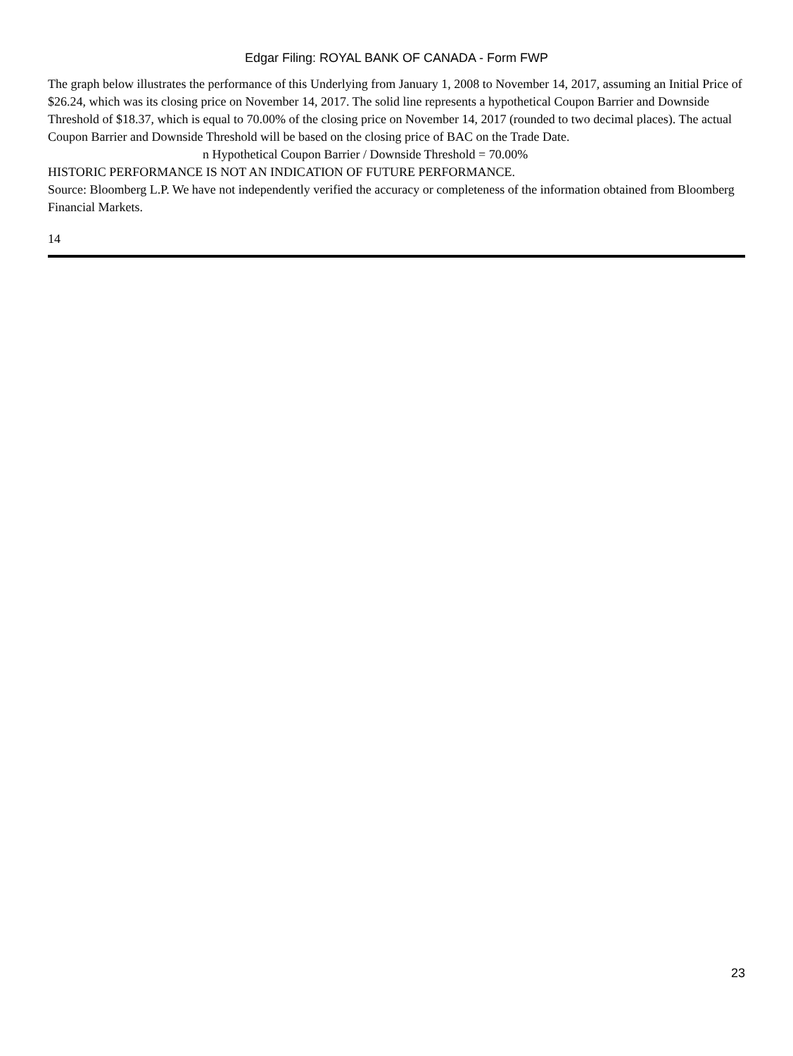Edgar Filing: ROYAL BANK OF CANADA - Form FWP
The graph below illustrates the performance of this Underlying from January 1, 2008 to November 14, 2017, assuming an Initial Price of $26.24, which was its closing price on November 14, 2017. The solid line represents a hypothetical Coupon Barrier and Downside Threshold of $18.37, which is equal to 70.00% of the closing price on November 14, 2017 (rounded to two decimal places). The actual Coupon Barrier and Downside Threshold will be based on the closing price of BAC on the Trade Date.
n Hypothetical Coupon Barrier / Downside Threshold = 70.00%
HISTORIC PERFORMANCE IS NOT AN INDICATION OF FUTURE PERFORMANCE.
Source: Bloomberg L.P. We have not independently verified the accuracy or completeness of the information obtained from Bloomberg Financial Markets.
14
23